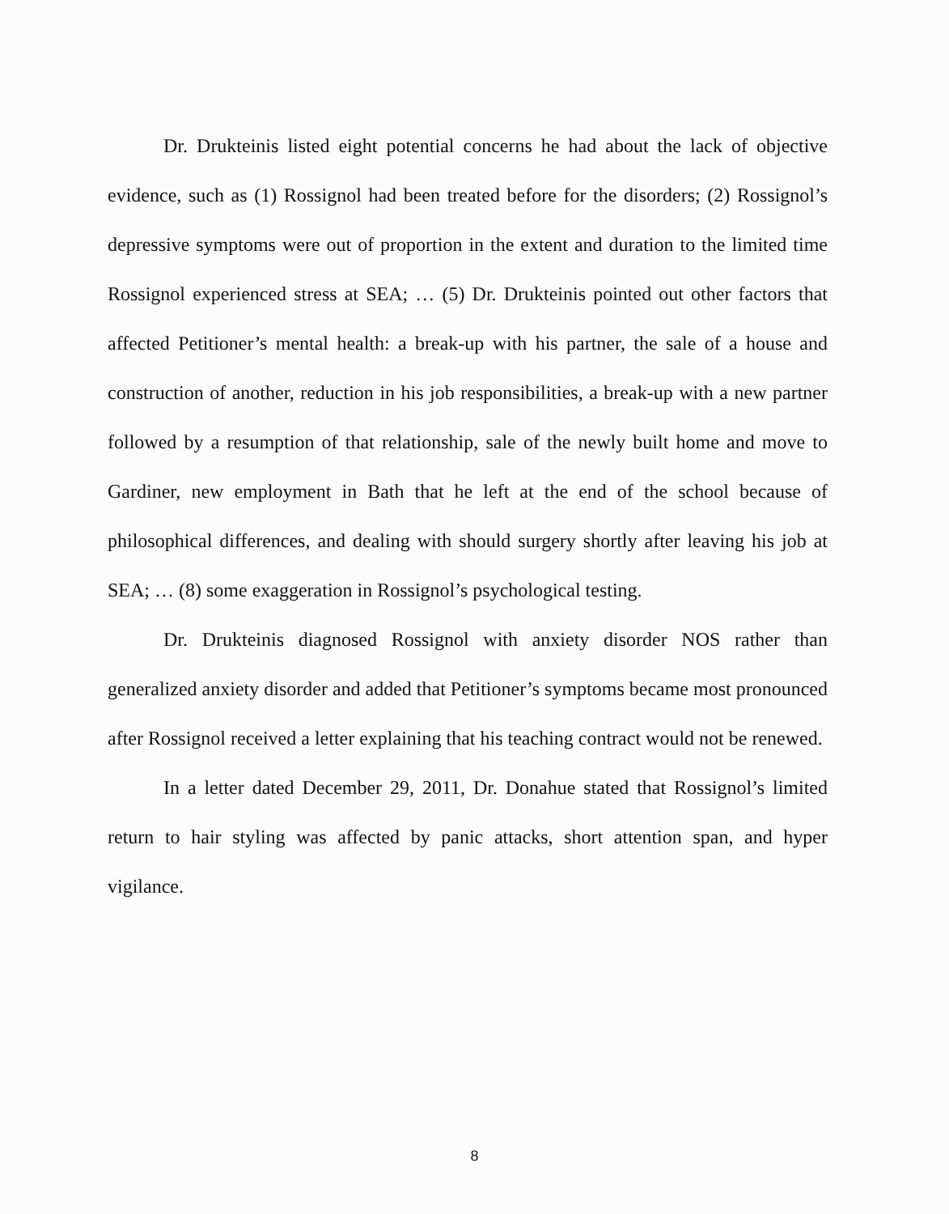Dr. Drukteinis listed eight potential concerns he had about the lack of objective evidence, such as (1) Rossignol had been treated before for the disorders; (2) Rossignol’s depressive symptoms were out of proportion in the extent and duration to the limited time Rossignol experienced stress at SEA; … (5) Dr. Drukteinis pointed out other factors that affected Petitioner’s mental health: a break-up with his partner, the sale of a house and construction of another, reduction in his job responsibilities, a break-up with a new partner followed by a resumption of that relationship, sale of the newly built home and move to Gardiner, new employment in Bath that he left at the end of the school because of philosophical differences, and dealing with should surgery shortly after leaving his job at SEA; … (8) some exaggeration in Rossignol’s psychological testing.
Dr. Drukteinis diagnosed Rossignol with anxiety disorder NOS rather than generalized anxiety disorder and added that Petitioner’s symptoms became most pronounced after Rossignol received a letter explaining that his teaching contract would not be renewed.
In a letter dated December 29, 2011, Dr. Donahue stated that Rossignol’s limited return to hair styling was affected by panic attacks, short attention span, and hyper vigilance.
8